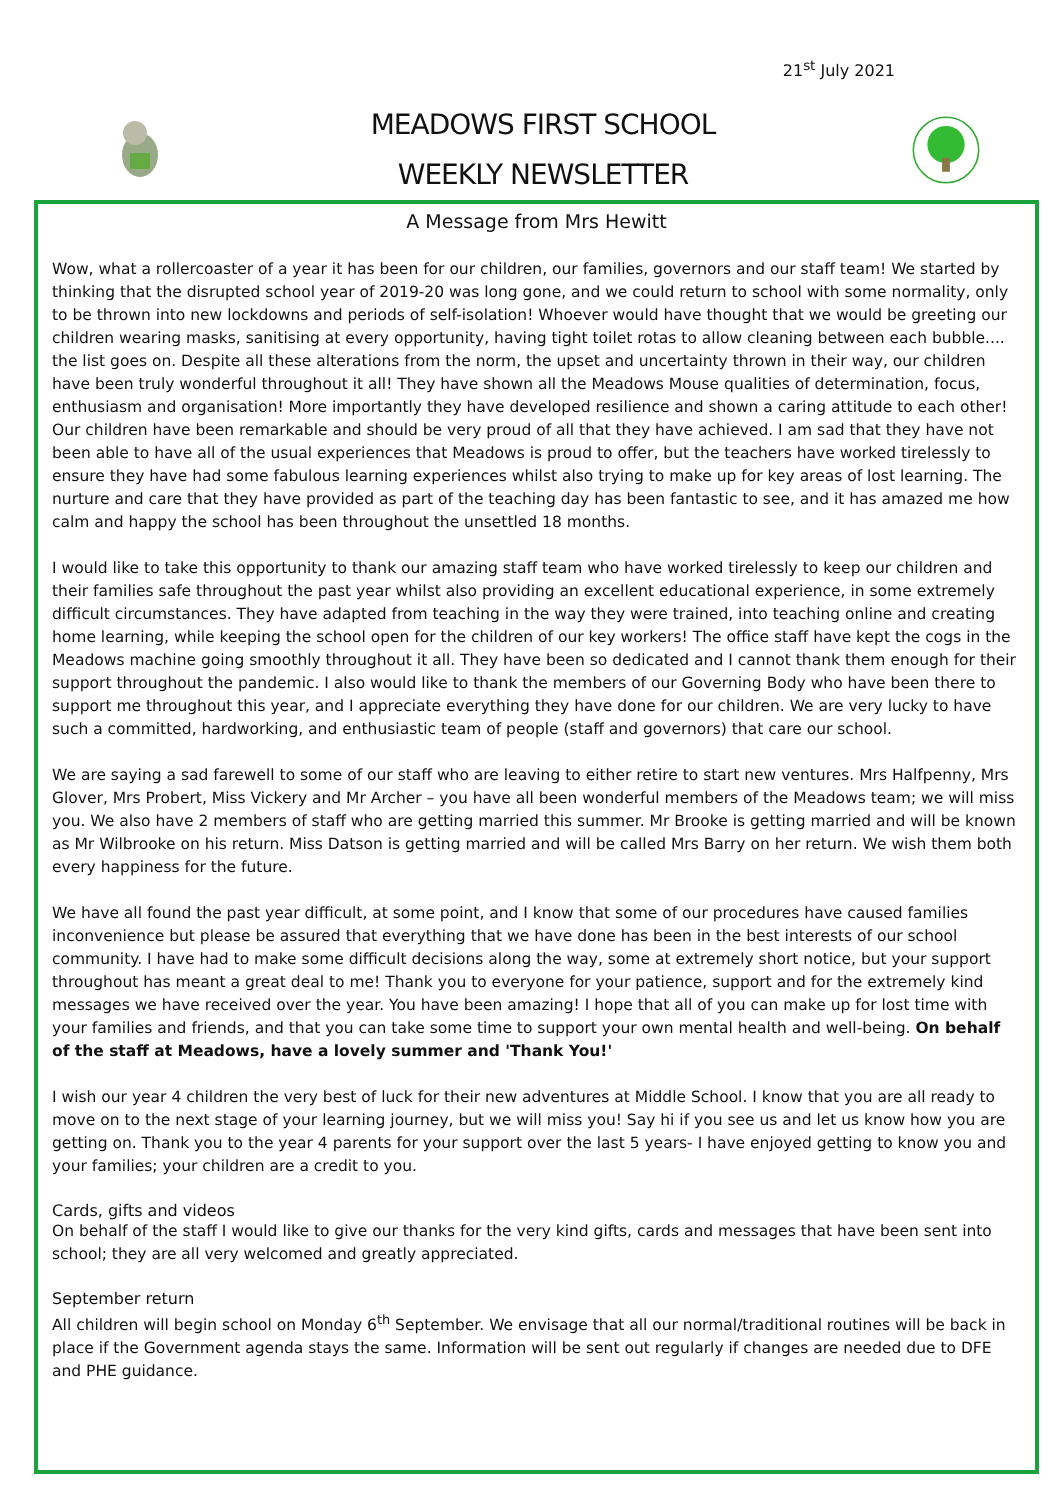21<sup>st</sup> July 2021
MEADOWS FIRST SCHOOL
WEEKLY NEWSLETTER
A Message from Mrs Hewitt
Wow, what a rollercoaster of a year it has been for our children, our families, governors and our staff team! We started by thinking that the disrupted school year of 2019-20 was long gone, and we could return to school with some normality, only to be thrown into new lockdowns and periods of self-isolation! Whoever would have thought that we would be greeting our children wearing masks, sanitising at every opportunity, having tight toilet rotas to allow cleaning between each bubble.... the list goes on. Despite all these alterations from the norm, the upset and uncertainty thrown in their way, our children have been truly wonderful throughout it all! They have shown all the Meadows Mouse qualities of determination, focus, enthusiasm and organisation! More importantly they have developed resilience and shown a caring attitude to each other! Our children have been remarkable and should be very proud of all that they have achieved. I am sad that they have not been able to have all of the usual experiences that Meadows is proud to offer, but the teachers have worked tirelessly to ensure they have had some fabulous learning experiences whilst also trying to make up for key areas of lost learning. The nurture and care that they have provided as part of the teaching day has been fantastic to see, and it has amazed me how calm and happy the school has been throughout the unsettled 18 months.
I would like to take this opportunity to thank our amazing staff team who have worked tirelessly to keep our children and their families safe throughout the past year whilst also providing an excellent educational experience, in some extremely difficult circumstances. They have adapted from teaching in the way they were trained, into teaching online and creating home learning, while keeping the school open for the children of our key workers! The office staff have kept the cogs in the Meadows machine going smoothly throughout it all. They have been so dedicated and I cannot thank them enough for their support throughout the pandemic. I also would like to thank the members of our Governing Body who have been there to support me throughout this year, and I appreciate everything they have done for our children. We are very lucky to have such a committed, hardworking, and enthusiastic team of people (staff and governors) that care our school.
We are saying a sad farewell to some of our staff who are leaving to either retire to start new ventures. Mrs Halfpenny, Mrs Glover, Mrs Probert, Miss Vickery and Mr Archer – you have all been wonderful members of the Meadows team; we will miss you. We also have 2 members of staff who are getting married this summer. Mr Brooke is getting married and will be known as Mr Wilbrooke on his return. Miss Datson is getting married and will be called Mrs Barry on her return. We wish them both every happiness for the future.
We have all found the past year difficult, at some point, and I know that some of our procedures have caused families inconvenience but please be assured that everything that we have done has been in the best interests of our school community. I have had to make some difficult decisions along the way, some at extremely short notice, but your support throughout has meant a great deal to me! Thank you to everyone for your patience, support and for the extremely kind messages we have received over the year. You have been amazing! I hope that all of you can make up for lost time with your families and friends, and that you can take some time to support your own mental health and well-being. On behalf of the staff at Meadows, have a lovely summer and 'Thank You!'
I wish our year 4 children the very best of luck for their new adventures at Middle School. I know that you are all ready to move on to the next stage of your learning journey, but we will miss you! Say hi if you see us and let us know how you are getting on. Thank you to the year 4 parents for your support over the last 5 years- I have enjoyed getting to know you and your families; your children are a credit to you.
Cards, gifts and videos
On behalf of the staff I would like to give our thanks for the very kind gifts, cards and messages that have been sent into school; they are all very welcomed and greatly appreciated.
September return
All children will begin school on Monday 6<sup>th</sup> September. We envisage that all our normal/traditional routines will be back in place if the Government agenda stays the same. Information will be sent out regularly if changes are needed due to DFE and PHE guidance.